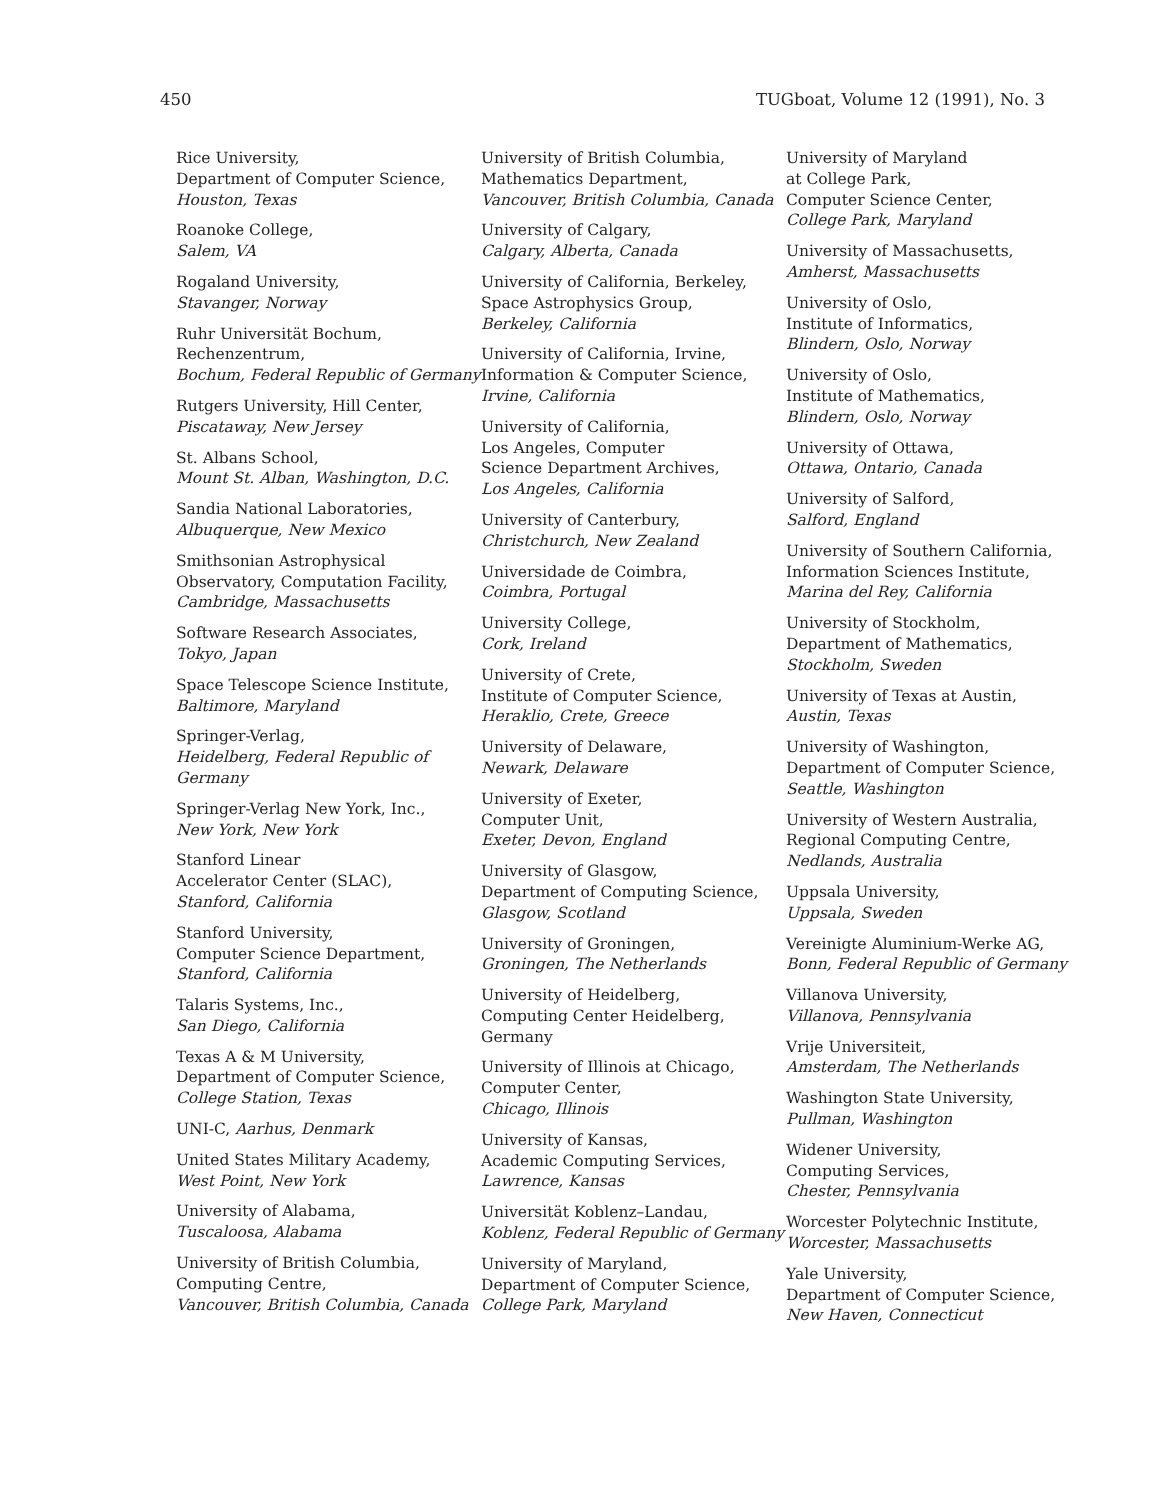450 TUGboat, Volume 12 (1991), No. 3
Rice University,
Department of Computer Science,
Houston, Texas
Roanoke College,
Salem, VA
Rogaland University,
Stavanger, Norway
Ruhr Universität Bochum,
Rechenzentrum,
Bochum, Federal Republic of Germany
Rutgers University, Hill Center,
Piscataway, New Jersey
St. Albans School,
Mount St. Alban, Washington, D.C.
Sandia National Laboratories,
Albuquerque, New Mexico
Smithsonian Astrophysical Observatory, Computation Facility,
Cambridge, Massachusetts
Software Research Associates,
Tokyo, Japan
Space Telescope Science Institute,
Baltimore, Maryland
Springer-Verlag,
Heidelberg, Federal Republic of Germany
Springer-Verlag New York, Inc.,
New York, New York
Stanford Linear
Accelerator Center (SLAC),
Stanford, California
Stanford University,
Computer Science Department,
Stanford, California
Talaris Systems, Inc.,
San Diego, California
Texas A & M University,
Department of Computer Science,
College Station, Texas
UNI-C, Aarhus, Denmark
United States Military Academy,
West Point, New York
University of Alabama,
Tuscaloosa, Alabama
University of British Columbia,
Computing Centre,
Vancouver, British Columbia, Canada
University of British Columbia,
Mathematics Department,
Vancouver, British Columbia, Canada
University of Calgary,
Calgary, Alberta, Canada
University of California, Berkeley,
Space Astrophysics Group,
Berkeley, California
University of California, Irvine,
Information & Computer Science,
Irvine, California
University of California,
Los Angeles, Computer
Science Department Archives,
Los Angeles, California
University of Canterbury,
Christchurch, New Zealand
Universidade de Coimbra,
Coimbra, Portugal
University College,
Cork, Ireland
University of Crete,
Institute of Computer Science,
Heraklio, Crete, Greece
University of Delaware,
Newark, Delaware
University of Exeter,
Computer Unit,
Exeter, Devon, England
University of Glasgow,
Department of Computing Science,
Glasgow, Scotland
University of Groningen,
Groningen, The Netherlands
University of Heidelberg,
Computing Center Heidelberg,
Germany
University of Illinois at Chicago,
Computer Center,
Chicago, Illinois
University of Kansas,
Academic Computing Services,
Lawrence, Kansas
Universität Koblenz–Landau,
Koblenz, Federal Republic of Germany
University of Maryland,
Department of Computer Science,
College Park, Maryland
University of Maryland
at College Park,
Computer Science Center,
College Park, Maryland
University of Massachusetts,
Amherst, Massachusetts
University of Oslo,
Institute of Informatics,
Blindern, Oslo, Norway
University of Oslo,
Institute of Mathematics,
Blindern, Oslo, Norway
University of Ottawa,
Ottawa, Ontario, Canada
University of Salford,
Salford, England
University of Southern California,
Information Sciences Institute,
Marina del Rey, California
University of Stockholm,
Department of Mathematics,
Stockholm, Sweden
University of Texas at Austin,
Austin, Texas
University of Washington,
Department of Computer Science,
Seattle, Washington
University of Western Australia,
Regional Computing Centre,
Nedlands, Australia
Uppsala University,
Uppsala, Sweden
Vereinigte Aluminium-Werke AG,
Bonn, Federal Republic of Germany
Villanova University,
Villanova, Pennsylvania
Vrije Universiteit,
Amsterdam, The Netherlands
Washington State University,
Pullman, Washington
Widener University,
Computing Services,
Chester, Pennsylvania
Worcester Polytechnic Institute,
Worcester, Massachusetts
Yale University,
Department of Computer Science,
New Haven, Connecticut